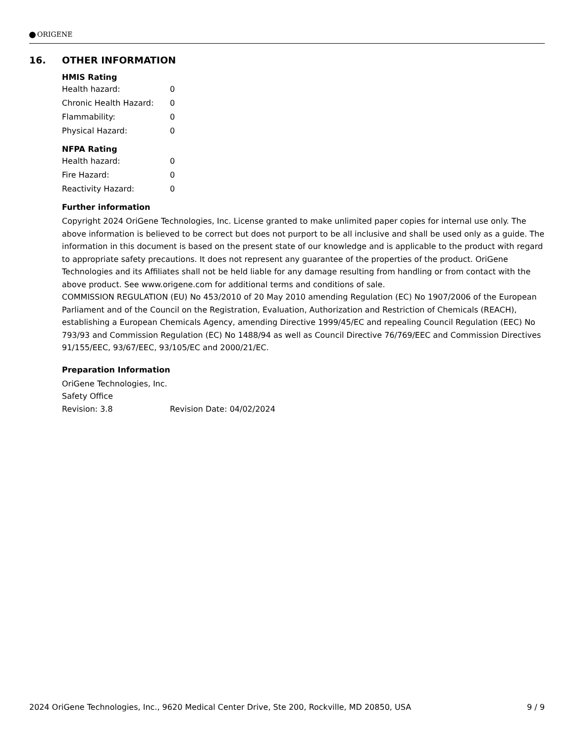ORIGENE
16. OTHER INFORMATION
HMIS Rating
| Health hazard: | 0 |
| Chronic Health Hazard: | 0 |
| Flammability: | 0 |
| Physical Hazard: | 0 |
NFPA Rating
| Health hazard: | 0 |
| Fire Hazard: | 0 |
| Reactivity Hazard: | 0 |
Further information
Copyright 2024 OriGene Technologies, Inc. License granted to make unlimited paper copies for internal use only. The above information is believed to be correct but does not purport to be all inclusive and shall be used only as a guide. The information in this document is based on the present state of our knowledge and is applicable to the product with regard to appropriate safety precautions. It does not represent any guarantee of the properties of the product. OriGene Technologies and its Affiliates shall not be held liable for any damage resulting from handling or from contact with the above product. See www.origene.com for additional terms and conditions of sale.
COMMISSION REGULATION (EU) No 453/2010 of 20 May 2010 amending Regulation (EC) No 1907/2006 of the European Parliament and of the Council on the Registration, Evaluation, Authorization and Restriction of Chemicals (REACH), establishing a European Chemicals Agency, amending Directive 1999/45/EC and repealing Council Regulation (EEC) No 793/93 and Commission Regulation (EC) No 1488/94 as well as Council Directive 76/769/EEC and Commission Directives 91/155/EEC, 93/67/EEC, 93/105/EC and 2000/21/EC.
Preparation Information
OriGene Technologies, Inc.
Safety Office
| Revision: 3.8 | Revision Date: 04/02/2024 |
2024 OriGene Technologies, Inc., 9620 Medical Center Drive, Ste 200, Rockville, MD 20850, USA 9 / 9